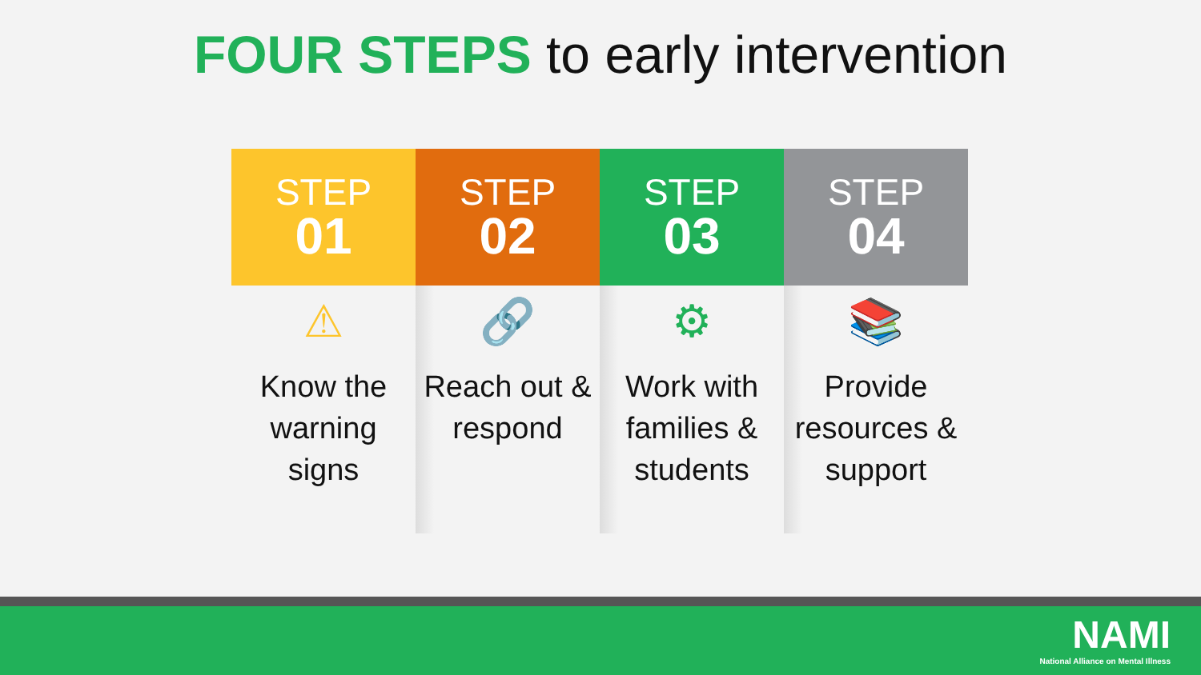FOUR STEPS to early intervention
STEP
01
⚠
Know the warning signs
STEP
02
🔗
Reach out & respond
STEP
03
⚙
Work with families & students
STEP
04
📚
Provide resources & support
NAMI
National Alliance on Mental Illness